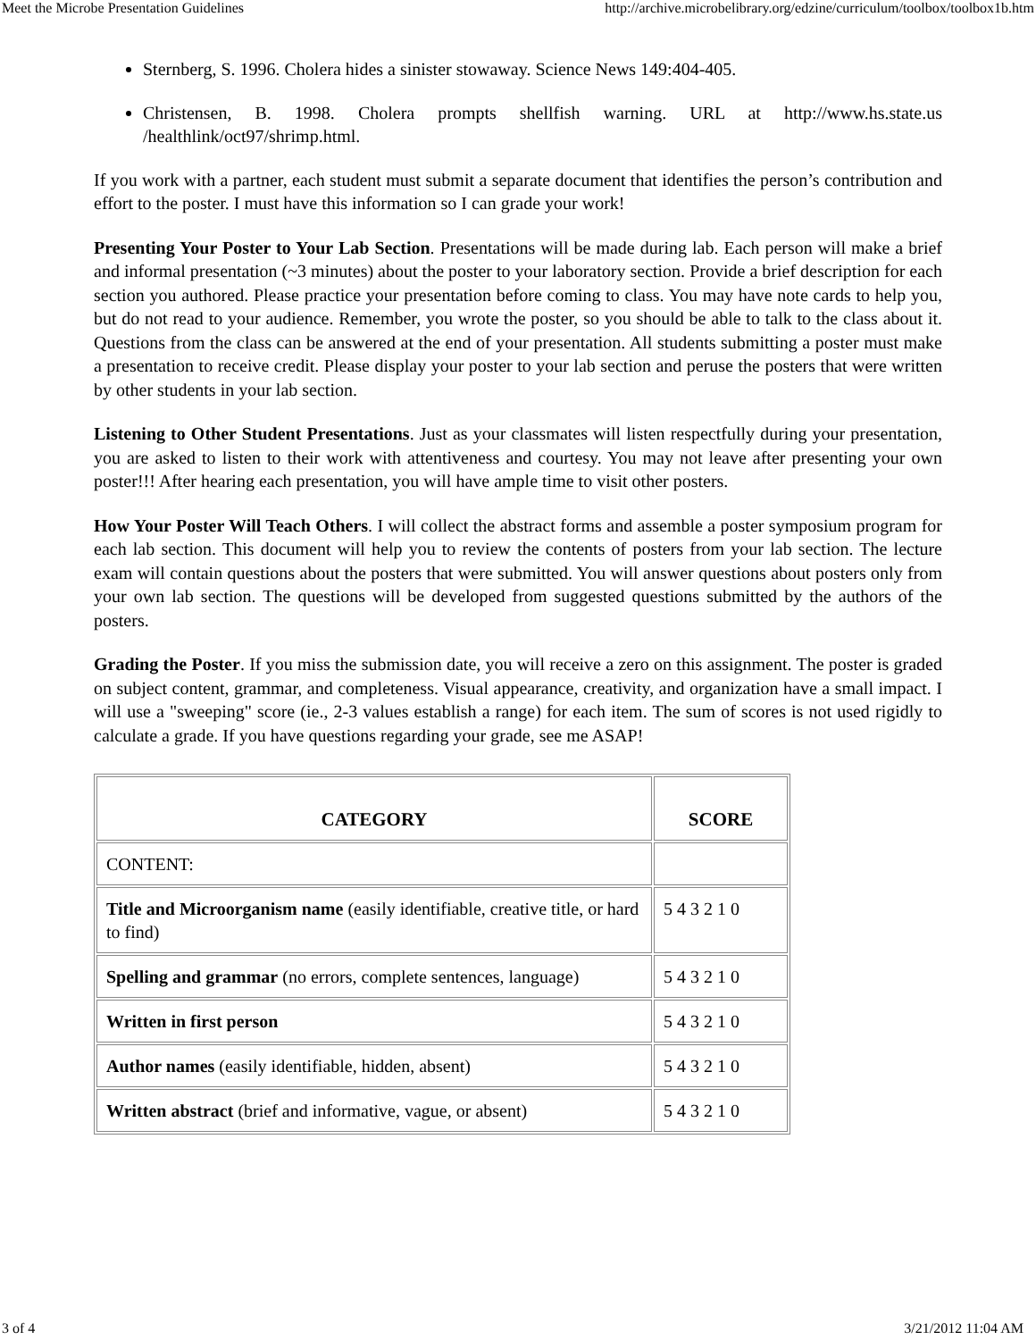Meet the Microbe Presentation Guidelines http://archive.microbelibrary.org/edzine/curriculum/toolbox/toolbox1b.htm
Sternberg, S. 1996. Cholera hides a sinister stowaway. Science News 149:404-405.
Christensen, B. 1998. Cholera prompts shellfish warning. URL at http://www.hs.state.us /healthlink/oct97/shrimp.html.
If you work with a partner, each student must submit a separate document that identifies the person’s contribution and effort to the poster. I must have this information so I can grade your work!
Presenting Your Poster to Your Lab Section. Presentations will be made during lab. Each person will make a brief and informal presentation (~3 minutes) about the poster to your laboratory section. Provide a brief description for each section you authored. Please practice your presentation before coming to class. You may have note cards to help you, but do not read to your audience. Remember, you wrote the poster, so you should be able to talk to the class about it. Questions from the class can be answered at the end of your presentation. All students submitting a poster must make a presentation to receive credit. Please display your poster to your lab section and peruse the posters that were written by other students in your lab section.
Listening to Other Student Presentations. Just as your classmates will listen respectfully during your presentation, you are asked to listen to their work with attentiveness and courtesy. You may not leave after presenting your own poster!!! After hearing each presentation, you will have ample time to visit other posters.
How Your Poster Will Teach Others. I will collect the abstract forms and assemble a poster symposium program for each lab section. This document will help you to review the contents of posters from your lab section. The lecture exam will contain questions about the posters that were submitted. You will answer questions about posters only from your own lab section. The questions will be developed from suggested questions submitted by the authors of the posters.
Grading the Poster. If you miss the submission date, you will receive a zero on this assignment. The poster is graded on subject content, grammar, and completeness. Visual appearance, creativity, and organization have a small impact. I will use a "sweeping" score (ie., 2-3 values establish a range) for each item. The sum of scores is not used rigidly to calculate a grade. If you have questions regarding your grade, see me ASAP!
| CATEGORY | SCORE |
| --- | --- |
| CONTENT: | |
| Title and Microorganism name (easily identifiable, creative title, or hard to find) | 5 4 3 2 1 0 |
| Spelling and grammar (no errors, complete sentences, language) | 5 4 3 2 1 0 |
| Written in first person | 5 4 3 2 1 0 |
| Author names (easily identifiable, hidden, absent) | 5 4 3 2 1 0 |
| Written abstract (brief and informative, vague, or absent) | 5 4 3 2 1 0 |
3 of 4 3/21/2012 11:04 AM